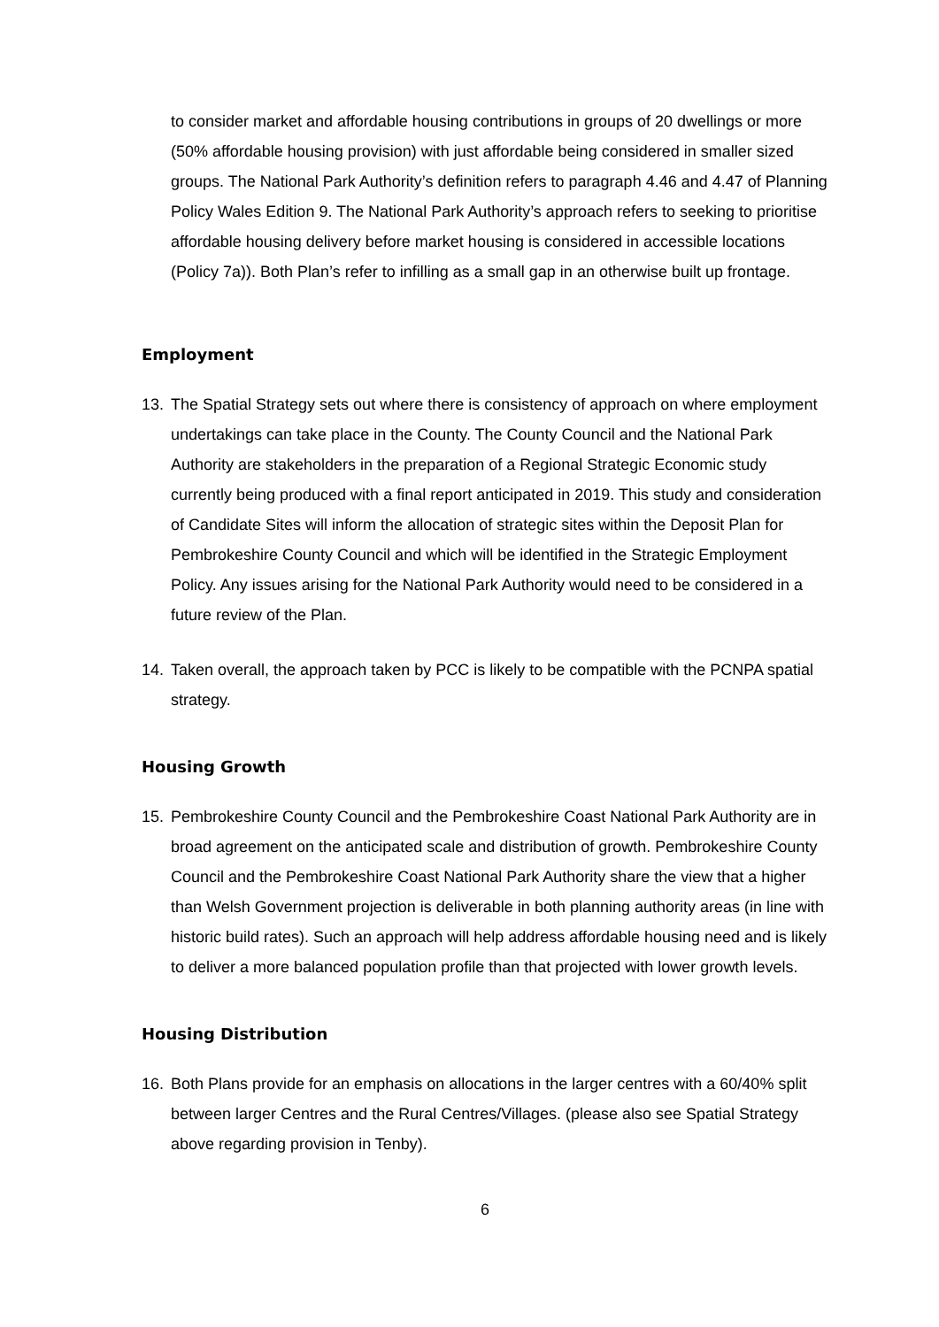to consider market and affordable housing contributions in groups of 20 dwellings or more (50% affordable housing provision) with just affordable being considered in smaller sized groups. The National Park Authority’s definition refers to paragraph 4.46 and 4.47 of Planning Policy Wales Edition 9. The National Park Authority’s approach refers to seeking to prioritise affordable housing delivery before market housing is considered in accessible locations (Policy 7a)). Both Plan’s refer to infilling as a small gap in an otherwise built up frontage.
Employment
13. The Spatial Strategy sets out where there is consistency of approach on where employment undertakings can take place in the County. The County Council and the National Park Authority are stakeholders in the preparation of a Regional Strategic Economic study currently being produced with a final report anticipated in 2019. This study and consideration of Candidate Sites will inform the allocation of strategic sites within the Deposit Plan for Pembrokeshire County Council and which will be identified in the Strategic Employment Policy. Any issues arising for the National Park Authority would need to be considered in a future review of the Plan.
14. Taken overall, the approach taken by PCC is likely to be compatible with the PCNPA spatial strategy.
Housing Growth
15. Pembrokeshire County Council and the Pembrokeshire Coast National Park Authority are in broad agreement on the anticipated scale and distribution of growth. Pembrokeshire County Council and the Pembrokeshire Coast National Park Authority share the view that a higher than Welsh Government projection is deliverable in both planning authority areas (in line with historic build rates). Such an approach will help address affordable housing need and is likely to deliver a more balanced population profile than that projected with lower growth levels.
Housing Distribution
16. Both Plans provide for an emphasis on allocations in the larger centres with a 60/40% split between larger Centres and the Rural Centres/Villages. (please also see Spatial Strategy above regarding provision in Tenby).
6